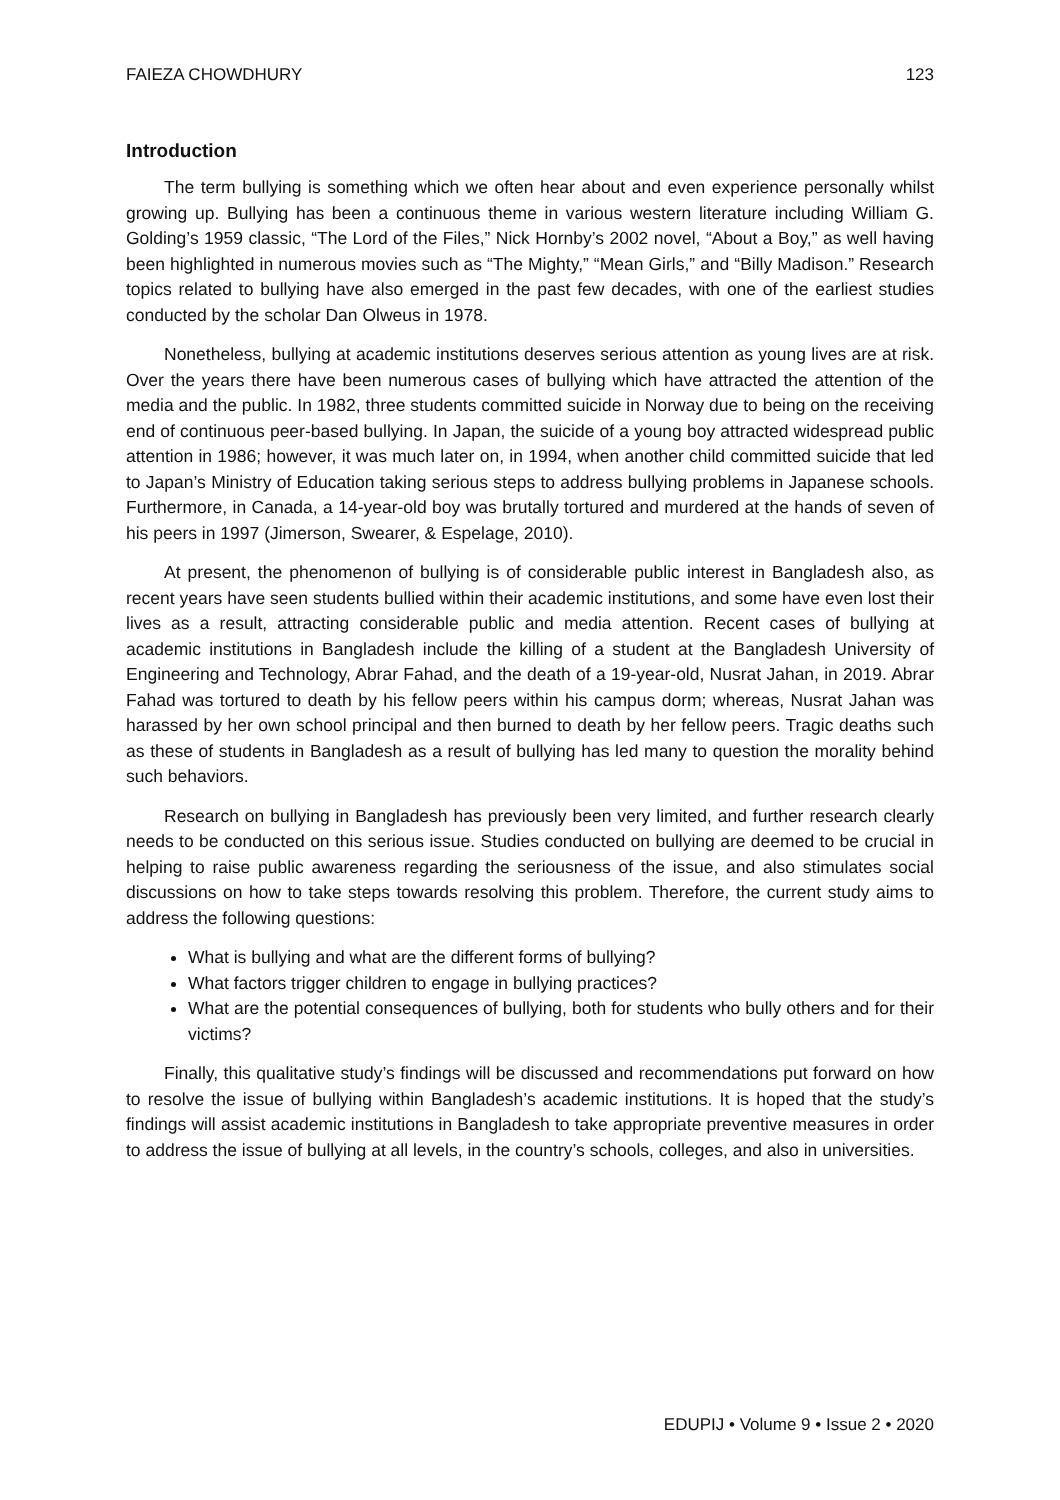FAIEZA CHOWDHURY 123
Introduction
The term bullying is something which we often hear about and even experience personally whilst growing up. Bullying has been a continuous theme in various western literature including William G. Golding’s 1959 classic, “The Lord of the Files,” Nick Hornby’s 2002 novel, “About a Boy,” as well having been highlighted in numerous movies such as “The Mighty,” “Mean Girls,” and “Billy Madison.” Research topics related to bullying have also emerged in the past few decades, with one of the earliest studies conducted by the scholar Dan Olweus in 1978.
Nonetheless, bullying at academic institutions deserves serious attention as young lives are at risk. Over the years there have been numerous cases of bullying which have attracted the attention of the media and the public. In 1982, three students committed suicide in Norway due to being on the receiving end of continuous peer-based bullying. In Japan, the suicide of a young boy attracted widespread public attention in 1986; however, it was much later on, in 1994, when another child committed suicide that led to Japan’s Ministry of Education taking serious steps to address bullying problems in Japanese schools. Furthermore, in Canada, a 14-year-old boy was brutally tortured and murdered at the hands of seven of his peers in 1997 (Jimerson, Swearer, & Espelage, 2010).
At present, the phenomenon of bullying is of considerable public interest in Bangladesh also, as recent years have seen students bullied within their academic institutions, and some have even lost their lives as a result, attracting considerable public and media attention. Recent cases of bullying at academic institutions in Bangladesh include the killing of a student at the Bangladesh University of Engineering and Technology, Abrar Fahad, and the death of a 19-year-old, Nusrat Jahan, in 2019. Abrar Fahad was tortured to death by his fellow peers within his campus dorm; whereas, Nusrat Jahan was harassed by her own school principal and then burned to death by her fellow peers. Tragic deaths such as these of students in Bangladesh as a result of bullying has led many to question the morality behind such behaviors.
Research on bullying in Bangladesh has previously been very limited, and further research clearly needs to be conducted on this serious issue. Studies conducted on bullying are deemed to be crucial in helping to raise public awareness regarding the seriousness of the issue, and also stimulates social discussions on how to take steps towards resolving this problem. Therefore, the current study aims to address the following questions:
What is bullying and what are the different forms of bullying?
What factors trigger children to engage in bullying practices?
What are the potential consequences of bullying, both for students who bully others and for their victims?
Finally, this qualitative study’s findings will be discussed and recommendations put forward on how to resolve the issue of bullying within Bangladesh’s academic institutions. It is hoped that the study’s findings will assist academic institutions in Bangladesh to take appropriate preventive measures in order to address the issue of bullying at all levels, in the country’s schools, colleges, and also in universities.
EDUPIJ • Volume 9 • Issue 2 • 2020